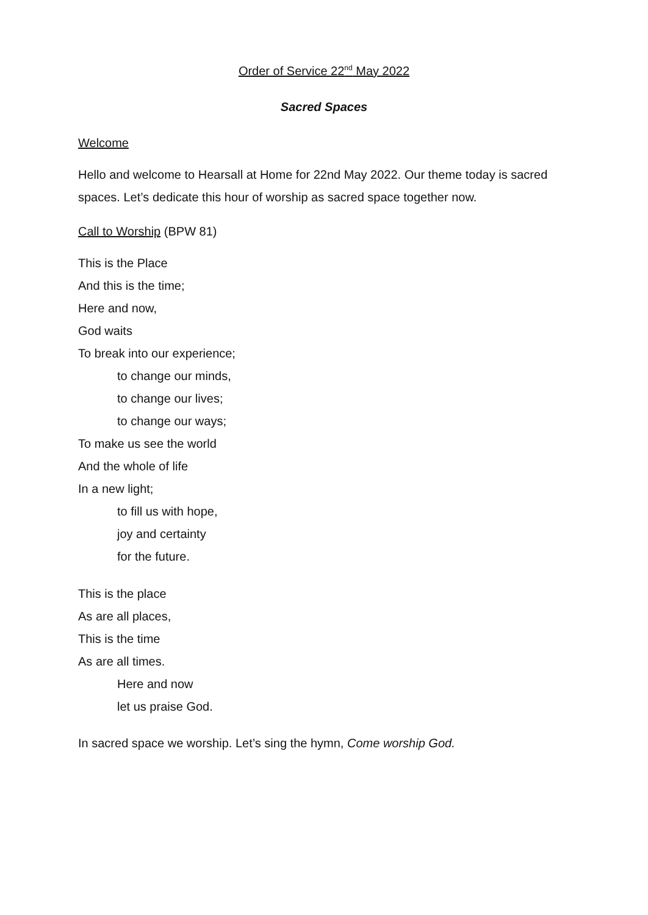Order of Service 22<sup>nd</sup> May 2022
Sacred Spaces
Welcome
Hello and welcome to Hearsall at Home for 22nd May 2022. Our theme today is sacred spaces. Let’s dedicate this hour of worship as sacred space together now.
Call to Worship (BPW 81)
This is the Place
And this is the time;
Here and now,
God waits
To break into our experience;
to change our minds,
to change our lives;
to change our ways;
To make us see the world
And the whole of life
In a new light;
to fill us with hope,
joy and certainty
for the future.
This is the place
As are all places,
This is the time
As are all times.
Here and now
let us praise God.
In sacred space we worship. Let’s sing the hymn, Come worship God.